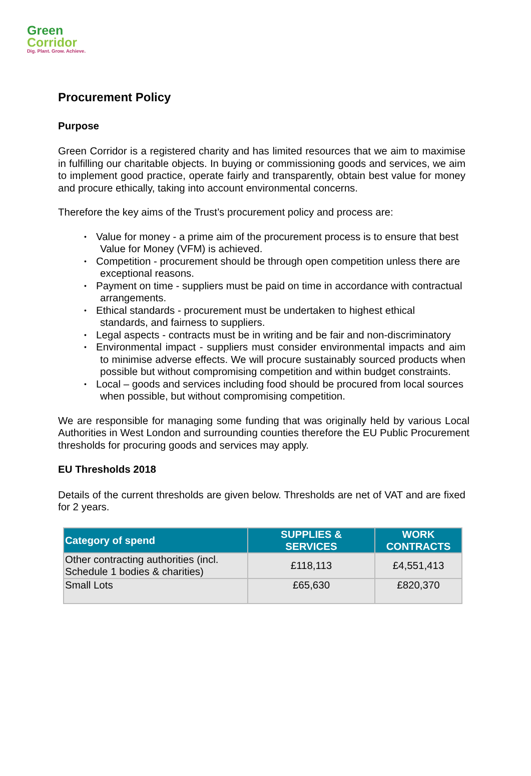Green
Corridor
Dig. Plant. Grow. Achieve.
Procurement Policy
Purpose
Green Corridor is a registered charity and has limited resources that we aim to maximise in fulfilling our charitable objects. In buying or commissioning goods and services, we aim to implement good practice, operate fairly and transparently, obtain best value for money and procure ethically, taking into account environmental concerns.
Therefore the key aims of the Trust’s procurement policy and process are:
• Value for money - a prime aim of the procurement process is to ensure that best Value for Money (VFM) is achieved.
• Competition - procurement should be through open competition unless there are exceptional reasons.
• Payment on time - suppliers must be paid on time in accordance with contractual arrangements.
• Ethical standards - procurement must be undertaken to highest ethical standards, and fairness to suppliers.
• Legal aspects - contracts must be in writing and be fair and non-discriminatory
• Environmental impact - suppliers must consider environmental impacts and aim to minimise adverse effects. We will procure sustainably sourced products when possible but without compromising competition and within budget constraints.
• Local – goods and services including food should be procured from local sources when possible, but without compromising competition.
We are responsible for managing some funding that was originally held by various Local Authorities in West London and surrounding counties therefore the EU Public Procurement thresholds for procuring goods and services may apply.
EU Thresholds 2018
Details of the current thresholds are given below. Thresholds are net of VAT and are fixed for 2 years.
| Category of spend | SUPPLIES & SERVICES | WORK CONTRACTS |
| --- | --- | --- |
| Other contracting authorities (incl. Schedule 1 bodies & charities) | £118,113 | £4,551,413 |
| Small Lots | £65,630 | £820,370 |